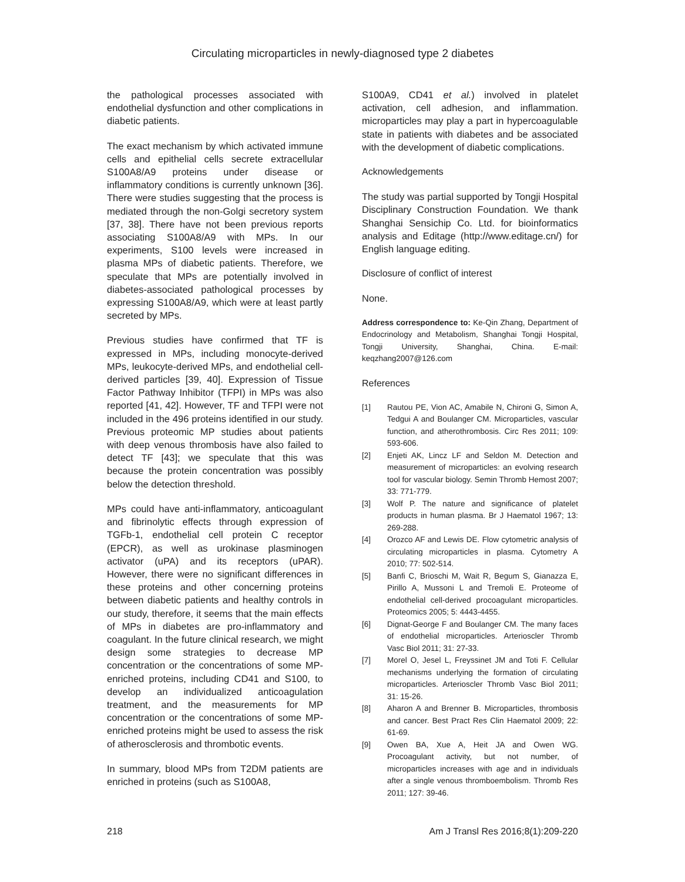Circulating microparticles in newly-diagnosed type 2 diabetes
the pathological processes associated with endothelial dysfunction and other complications in diabetic patients.
The exact mechanism by which activated immune cells and epithelial cells secrete extracellular S100A8/A9 proteins under disease or inflammatory conditions is currently unknown [36]. There were studies suggesting that the process is mediated through the non-Golgi secretory system [37, 38]. There have not been previous reports associating S100A8/A9 with MPs. In our experiments, S100 levels were increased in plasma MPs of diabetic patients. Therefore, we speculate that MPs are potentially involved in diabetes-associated pathological processes by expressing S100A8/A9, which were at least partly secreted by MPs.
Previous studies have confirmed that TF is expressed in MPs, including monocyte-derived MPs, leukocyte-derived MPs, and endothelial cell-derived particles [39, 40]. Expression of Tissue Factor Pathway Inhibitor (TFPI) in MPs was also reported [41, 42]. However, TF and TFPI were not included in the 496 proteins identified in our study. Previous proteomic MP studies about patients with deep venous thrombosis have also failed to detect TF [43]; we speculate that this was because the protein concentration was possibly below the detection threshold.
MPs could have anti-inflammatory, anticoagulant and fibrinolytic effects through expression of TGFb-1, endothelial cell protein C receptor (EPCR), as well as urokinase plasminogen activator (uPA) and its receptors (uPAR). However, there were no significant differences in these proteins and other concerning proteins between diabetic patients and healthy controls in our study, therefore, it seems that the main effects of MPs in diabetes are pro-inflammatory and coagulant. In the future clinical research, we might design some strategies to decrease MP concentration or the concentrations of some MP-enriched proteins, including CD41 and S100, to develop an individualized anticoagulation treatment, and the measurements for MP concentration or the concentrations of some MP-enriched proteins might be used to assess the risk of atherosclerosis and thrombotic events.
In summary, blood MPs from T2DM patients are enriched in proteins (such as S100A8,
S100A9, CD41 et al.) involved in platelet activation, cell adhesion, and inflammation. microparticles may play a part in hypercoagulable state in patients with diabetes and be associated with the development of diabetic complications.
Acknowledgements
The study was partial supported by Tongji Hospital Disciplinary Construction Foundation. We thank Shanghai Sensichip Co. Ltd. for bioinformatics analysis and Editage (http://www.editage.cn/) for English language editing.
Disclosure of conflict of interest
None.
Address correspondence to: Ke-Qin Zhang, Department of Endocrinology and Metabolism, Shanghai Tongji Hospital, Tongji University, Shanghai, China. E-mail: keqzhang2007@126.com
References
[1] Rautou PE, Vion AC, Amabile N, Chironi G, Simon A, Tedgui A and Boulanger CM. Microparticles, vascular function, and atherothrombosis. Circ Res 2011; 109: 593-606.
[2] Enjeti AK, Lincz LF and Seldon M. Detection and measurement of microparticles: an evolving research tool for vascular biology. Semin Thromb Hemost 2007; 33: 771-779.
[3] Wolf P. The nature and significance of platelet products in human plasma. Br J Haematol 1967; 13: 269-288.
[4] Orozco AF and Lewis DE. Flow cytometric analysis of circulating microparticles in plasma. Cytometry A 2010; 77: 502-514.
[5] Banfi C, Brioschi M, Wait R, Begum S, Gianazza E, Pirillo A, Mussoni L and Tremoli E. Proteome of endothelial cell-derived procoagulant microparticles. Proteomics 2005; 5: 4443-4455.
[6] Dignat-George F and Boulanger CM. The many faces of endothelial microparticles. Arterioscler Thromb Vasc Biol 2011; 31: 27-33.
[7] Morel O, Jesel L, Freyssinet JM and Toti F. Cellular mechanisms underlying the formation of circulating microparticles. Arterioscler Thromb Vasc Biol 2011; 31: 15-26.
[8] Aharon A and Brenner B. Microparticles, thrombosis and cancer. Best Pract Res Clin Haematol 2009; 22: 61-69.
[9] Owen BA, Xue A, Heit JA and Owen WG. Procoagulant activity, but not number, of microparticles increases with age and in individuals after a single venous thromboembolism. Thromb Res 2011; 127: 39-46.
218 Am J Transl Res 2016;8(1):209-220